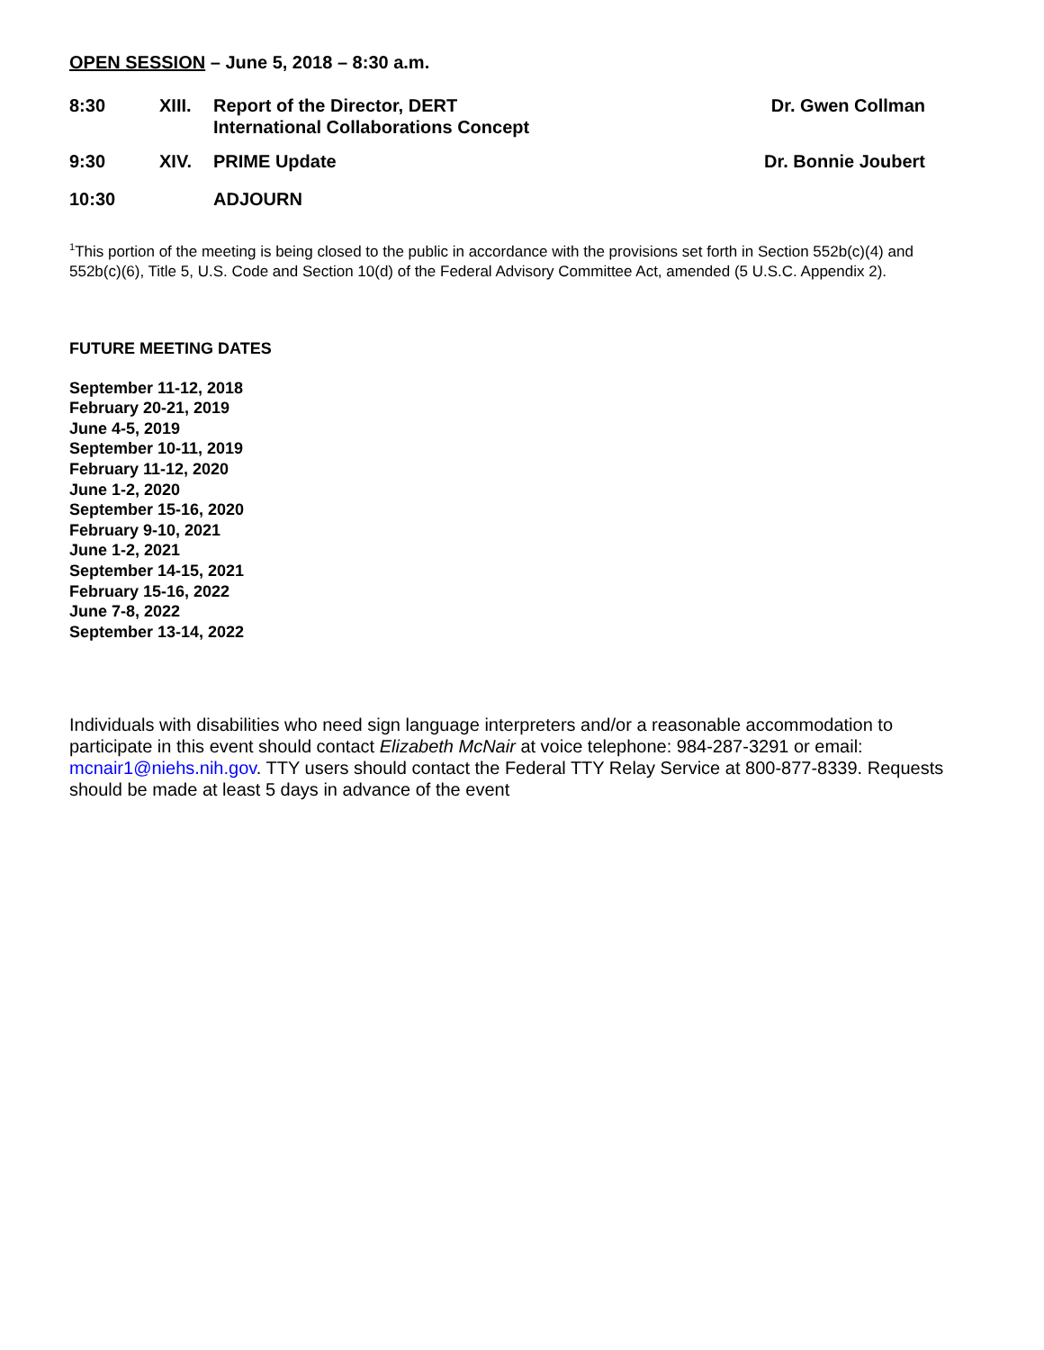OPEN SESSION – June 5, 2018 – 8:30 a.m.
8:30 XIII. Report of the Director, DERT
International Collaborations Concept
Dr. Gwen Collman
9:30 XIV. PRIME Update Dr. Bonnie Joubert
10:30 ADJOURN
<sup>1</sup> This portion of the meeting is being closed to the public in accordance with the provisions set forth in Section 552b(c)(4) and 552b(c)(6), Title 5, U.S. Code and Section 10(d) of the Federal Advisory Committee Act, amended (5 U.S.C. Appendix 2).
FUTURE MEETING DATES
September 11-12, 2018
February 20-21, 2019
June 4-5, 2019
September 10-11, 2019
February 11-12, 2020
June 1-2, 2020
September 15-16, 2020
February 9-10, 2021
June 1-2, 2021
September 14-15, 2021
February 15-16, 2022
June 7-8, 2022
September 13-14, 2022
Individuals with disabilities who need sign language interpreters and/or a reasonable accommodation to participate in this event should contact Elizabeth McNair at voice telephone: 984-287-3291 or email: mcnair1@niehs.nih.gov. TTY users should contact the Federal TTY Relay Service at 800-877-8339. Requests should be made at least 5 days in advance of the event